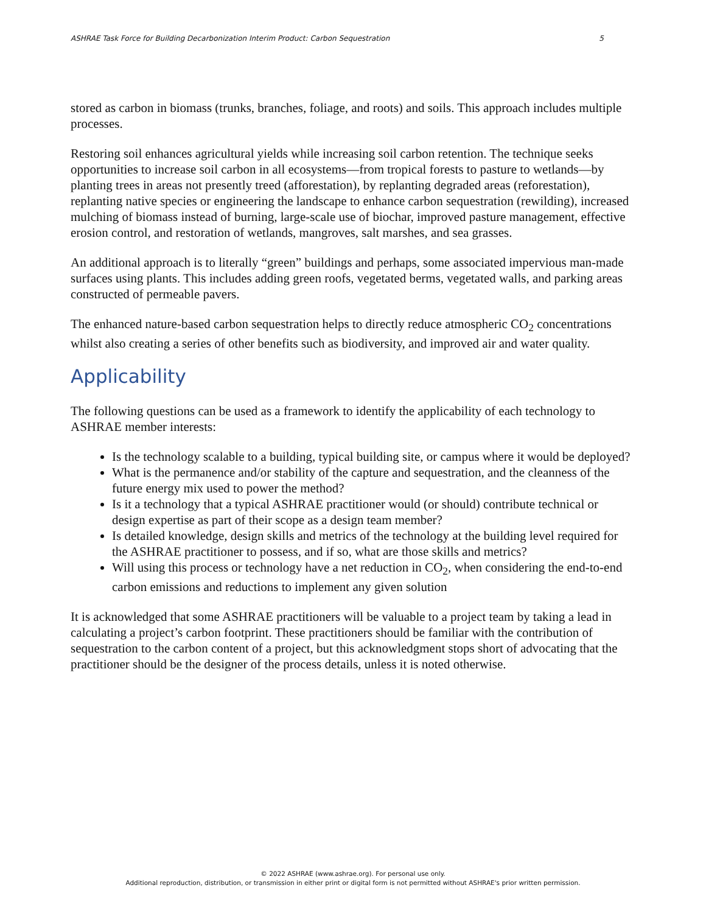ASHRAE Task Force for Building Decarbonization Interim Product: Carbon Sequestration 5
stored as carbon in biomass (trunks, branches, foliage, and roots) and soils. This approach includes multiple processes.
Restoring soil enhances agricultural yields while increasing soil carbon retention. The technique seeks opportunities to increase soil carbon in all ecosystems—from tropical forests to pasture to wetlands—by planting trees in areas not presently treed (afforestation), by replanting degraded areas (reforestation), replanting native species or engineering the landscape to enhance carbon sequestration (rewilding), increased mulching of biomass instead of burning, large-scale use of biochar, improved pasture management, effective erosion control, and restoration of wetlands, mangroves, salt marshes, and sea grasses.
An additional approach is to literally “green” buildings and perhaps, some associated impervious man-made surfaces using plants. This includes adding green roofs, vegetated berms, vegetated walls, and parking areas constructed of permeable pavers.
The enhanced nature-based carbon sequestration helps to directly reduce atmospheric CO<sub>2</sub> concentrations whilst also creating a series of other benefits such as biodiversity, and improved air and water quality.
Applicability
The following questions can be used as a framework to identify the applicability of each technology to ASHRAE member interests:
Is the technology scalable to a building, typical building site, or campus where it would be deployed?
What is the permanence and/or stability of the capture and sequestration, and the cleanness of the future energy mix used to power the method?
Is it a technology that a typical ASHRAE practitioner would (or should) contribute technical or design expertise as part of their scope as a design team member?
Is detailed knowledge, design skills and metrics of the technology at the building level required for the ASHRAE practitioner to possess, and if so, what are those skills and metrics?
Will using this process or technology have a net reduction in CO<sub>2</sub>, when considering the end-to-end carbon emissions and reductions to implement any given solution
It is acknowledged that some ASHRAE practitioners will be valuable to a project team by taking a lead in calculating a project’s carbon footprint. These practitioners should be familiar with the contribution of sequestration to the carbon content of a project, but this acknowledgment stops short of advocating that the practitioner should be the designer of the process details, unless it is noted otherwise.
© 2022 ASHRAE (www.ashrae.org). For personal use only.
Additional reproduction, distribution, or transmission in either print or digital form is not permitted without ASHRAE's prior written permission.